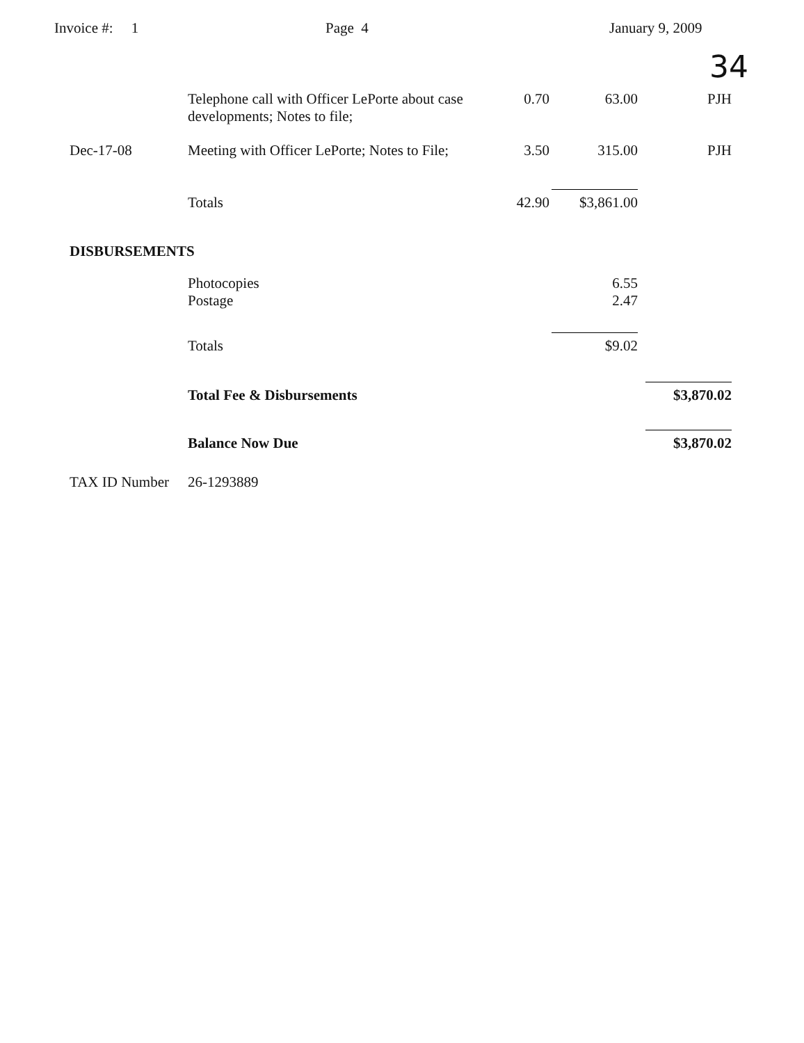Invoice #: 1
Page 4
January 9, 2009
34
| | Telephone call with Officer LePorte about case developments; Notes to file; | 0.70 | 63.00 | PJH |
| Dec-17-08 | Meeting with Officer LePorte; Notes to File; | 3.50 | 315.00 | PJH |
| | Totals | 42.90 | $3,861.00 | |
| DISBURSEMENTS | | | | |
| | Photocopies | | 6.55 | |
| | Postage | | 2.47 | |
| | Totals | | $9.02 | |
| | Total Fee & Disbursements | | | $3,870.02 |
| | Balance Now Due | | | $3,870.02 |
| TAX ID Number | 26-1293889 | | | |